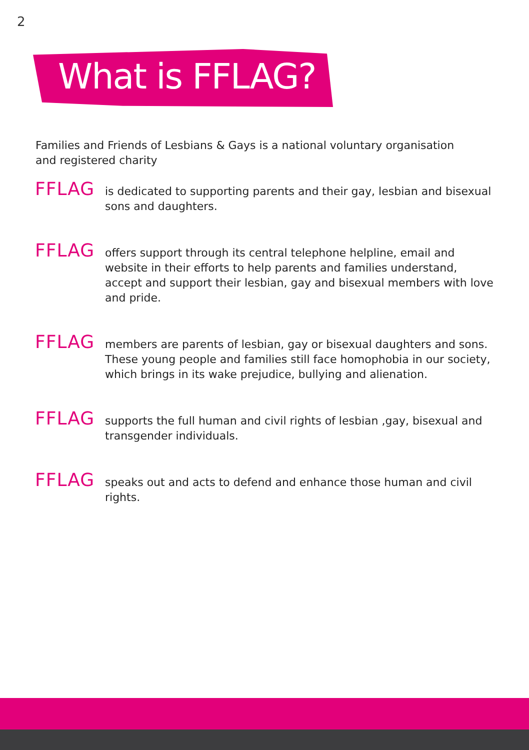2
What is FFLAG?
Families and Friends of Lesbians & Gays is a national voluntary organisation and registered charity
FFLAG
is dedicated to supporting parents and their gay, lesbian and bisexual sons and daughters.
FFLAG
offers support through its central telephone helpline, email and website in their efforts to help parents and families understand, accept and support their lesbian, gay and bisexual members with love and pride.
FFLAG
members are parents of lesbian, gay or bisexual daughters and sons. These young people and families still face homophobia in our society, which brings in its wake prejudice, bullying and alienation.
FFLAG
supports the full human and civil rights of lesbian ,gay, bisexual and transgender individuals.
FFLAG
speaks out and acts to defend and enhance those human and civil rights.